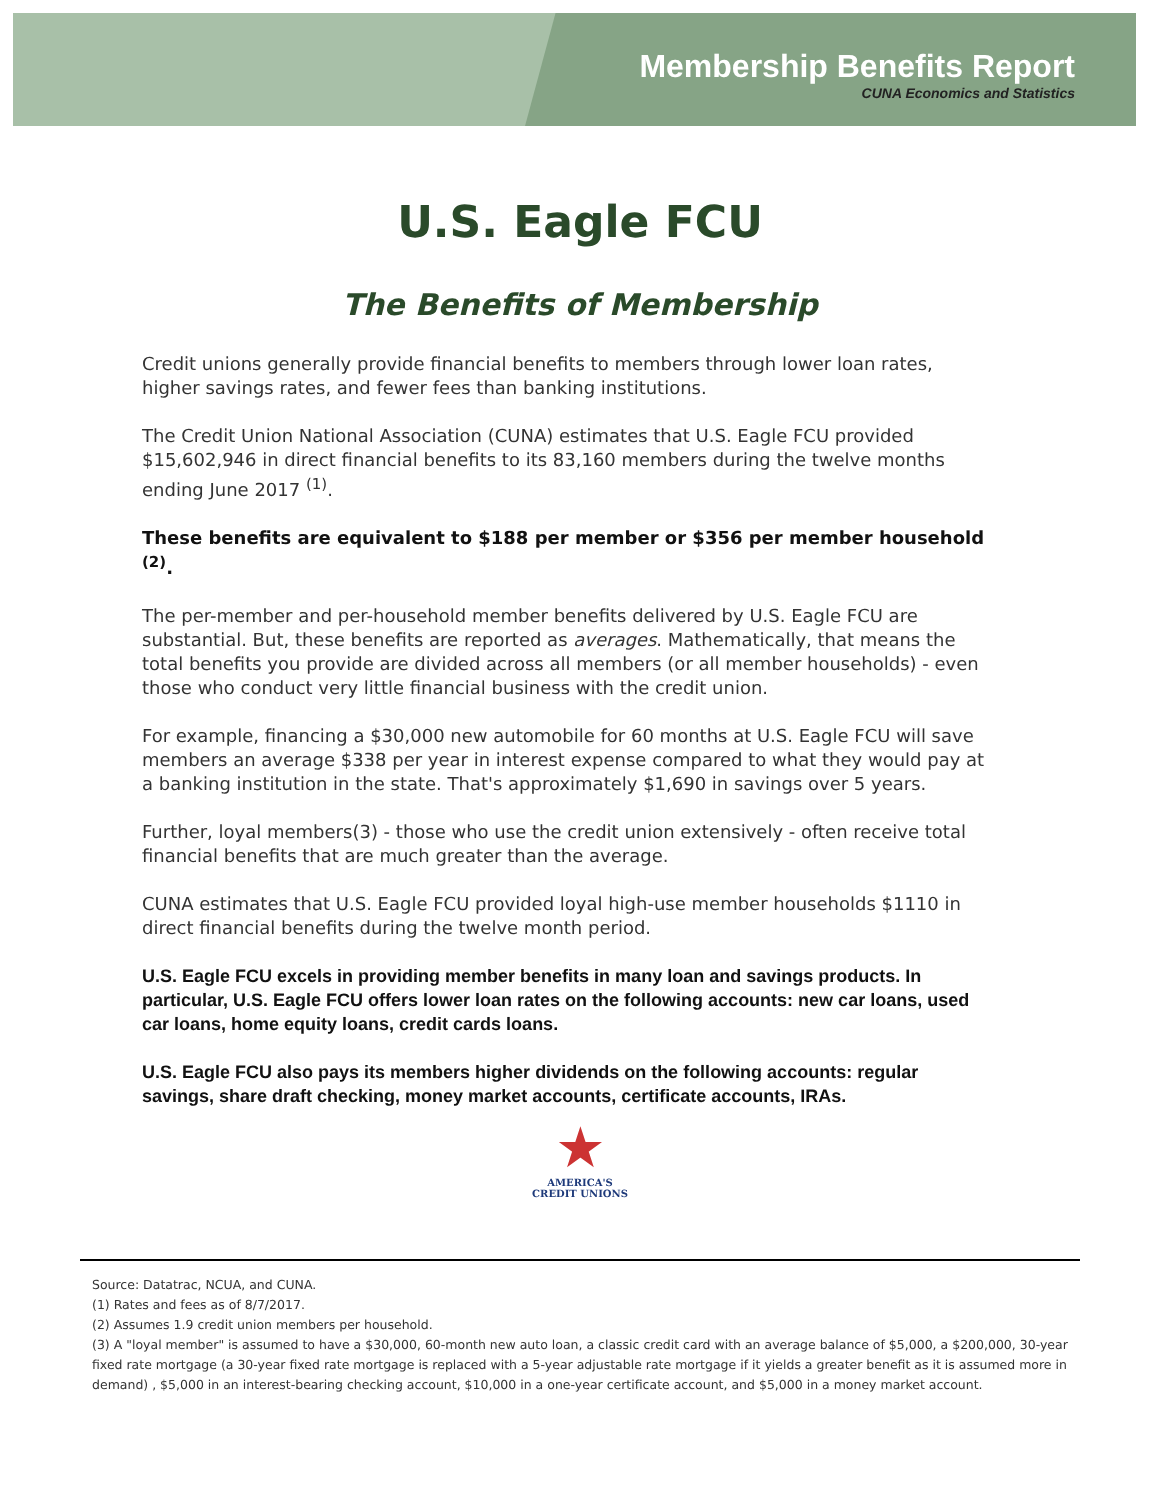Membership Benefits Report
CUNA Economics and Statistics
U.S. Eagle FCU
The Benefits of Membership
Credit unions generally provide financial benefits to members through lower loan rates, higher savings rates, and fewer fees than banking institutions.
The Credit Union National Association (CUNA) estimates that U.S. Eagle FCU provided $15,602,946 in direct financial benefits to its 83,160 members during the twelve months ending June 2017 <sup>(1)</sup>.
These benefits are equivalent to $188 per member or $356 per member household <sup>(2)</sup>.
The per-member and per-household member benefits delivered by U.S. Eagle FCU are substantial. But, these benefits are reported as averages. Mathematically, that means the total benefits you provide are divided across all members (or all member households) - even those who conduct very little financial business with the credit union.
For example, financing a $30,000 new automobile for 60 months at U.S. Eagle FCU will save members an average $338 per year in interest expense compared to what they would pay at a banking institution in the state. That's approximately $1,690 in savings over 5 years.
Further, loyal members(3) - those who use the credit union extensively - often receive total financial benefits that are much greater than the average.
CUNA estimates that U.S. Eagle FCU provided loyal high-use member households $1110 in direct financial benefits during the twelve month period.
U.S. Eagle FCU excels in providing member benefits in many loan and savings products. In particular, U.S. Eagle FCU offers lower loan rates on the following accounts: new car loans, used car loans, home equity loans, credit cards loans.
U.S. Eagle FCU also pays its members higher dividends on the following accounts: regular savings, share draft checking, money market accounts, certificate accounts, IRAs.
★
AMERICA'S
CREDIT UNIONS
Source: Datatrac, NCUA, and CUNA.
(1) Rates and fees as of 8/7/2017.
(2) Assumes 1.9 credit union members per household.
(3) A "loyal member" is assumed to have a $30,000, 60-month new auto loan, a classic credit card with an average balance of $5,000, a $200,000, 30-year fixed rate mortgage (a 30-year fixed rate mortgage is replaced with a 5-year adjustable rate mortgage if it yields a greater benefit as it is assumed more in demand) , $5,000 in an interest-bearing checking account, $10,000 in a one-year certificate account, and $5,000 in a money market account.